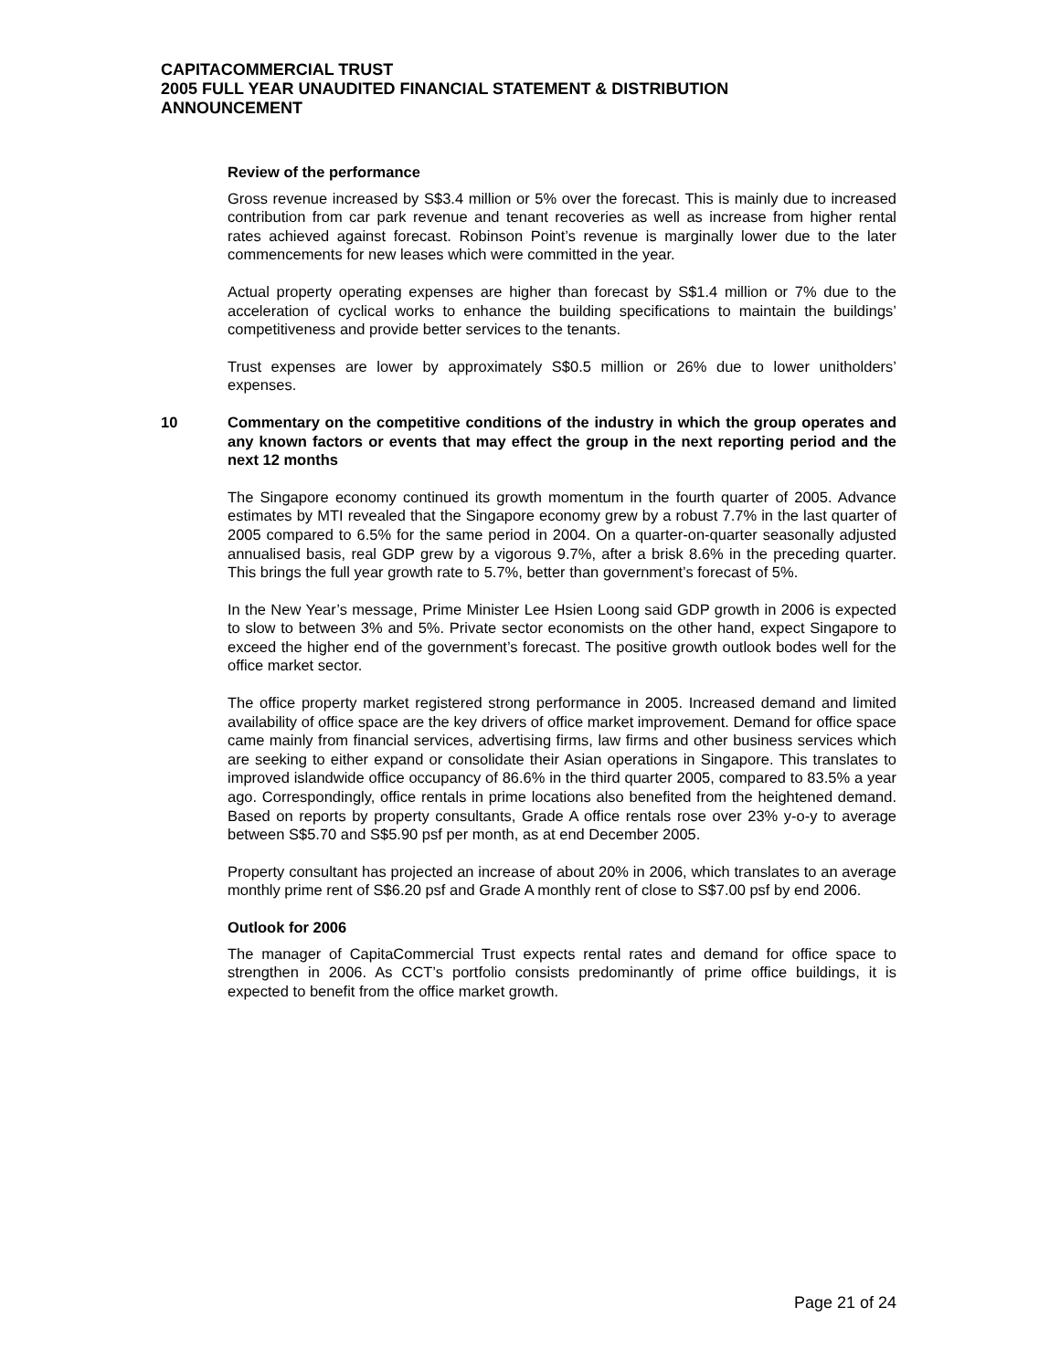CAPITACOMMERCIAL TRUST
2005 FULL YEAR UNAUDITED FINANCIAL STATEMENT & DISTRIBUTION
ANNOUNCEMENT
Review of the performance
Gross revenue increased by S$3.4 million or 5% over the forecast. This is mainly due to increased contribution from car park revenue and tenant recoveries as well as increase from higher rental rates achieved against forecast. Robinson Point’s revenue is marginally lower due to the later commencements for new leases which were committed in the year.
Actual property operating expenses are higher than forecast by S$1.4 million or 7% due to the acceleration of cyclical works to enhance the building specifications to maintain the buildings’ competitiveness and provide better services to the tenants.
Trust expenses are lower by approximately S$0.5 million or 26% due to lower unitholders’ expenses.
10 Commentary on the competitive conditions of the industry in which the group operates and any known factors or events that may effect the group in the next reporting period and the next 12 months
The Singapore economy continued its growth momentum in the fourth quarter of 2005. Advance estimates by MTI revealed that the Singapore economy grew by a robust 7.7% in the last quarter of 2005 compared to 6.5% for the same period in 2004. On a quarter-on-quarter seasonally adjusted annualised basis, real GDP grew by a vigorous 9.7%, after a brisk 8.6% in the preceding quarter. This brings the full year growth rate to 5.7%, better than government’s forecast of 5%.
In the New Year’s message, Prime Minister Lee Hsien Loong said GDP growth in 2006 is expected to slow to between 3% and 5%. Private sector economists on the other hand, expect Singapore to exceed the higher end of the government’s forecast. The positive growth outlook bodes well for the office market sector.
The office property market registered strong performance in 2005. Increased demand and limited availability of office space are the key drivers of office market improvement. Demand for office space came mainly from financial services, advertising firms, law firms and other business services which are seeking to either expand or consolidate their Asian operations in Singapore. This translates to improved islandwide office occupancy of 86.6% in the third quarter 2005, compared to 83.5% a year ago. Correspondingly, office rentals in prime locations also benefited from the heightened demand. Based on reports by property consultants, Grade A office rentals rose over 23% y-o-y to average between S$5.70 and S$5.90 psf per month, as at end December 2005.
Property consultant has projected an increase of about 20% in 2006, which translates to an average monthly prime rent of S$6.20 psf and Grade A monthly rent of close to S$7.00 psf by end 2006.
Outlook for 2006
The manager of CapitaCommercial Trust expects rental rates and demand for office space to strengthen in 2006. As CCT’s portfolio consists predominantly of prime office buildings, it is expected to benefit from the office market growth.
Page 21 of 24